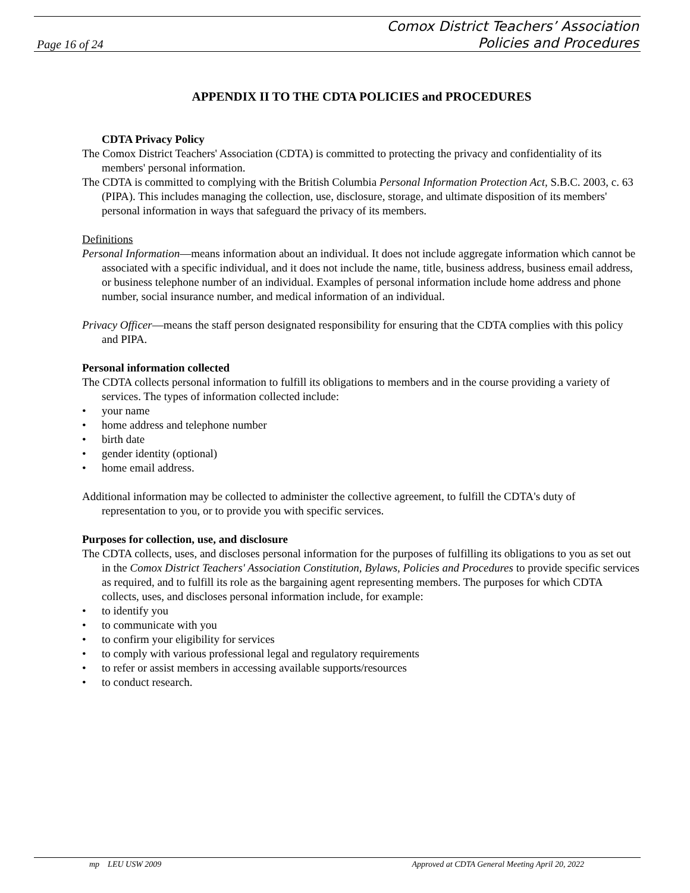Page 16 of 24
Comox District Teachers’ Association
Policies and Procedures
APPENDIX II TO THE CDTA POLICIES and PROCEDURES
CDTA Privacy Policy
The Comox District Teachers' Association (CDTA) is committed to protecting the privacy and confidentiality of its members' personal information.
The CDTA is committed to complying with the British Columbia Personal Information Protection Act, S.B.C. 2003, c. 63 (PIPA). This includes managing the collection, use, disclosure, storage, and ultimate disposition of its members' personal information in ways that safeguard the privacy of its members.
Definitions
Personal Information—means information about an individual. It does not include aggregate information which cannot be associated with a specific individual, and it does not include the name, title, business address, business email address, or business telephone number of an individual. Examples of personal information include home address and phone number, social insurance number, and medical information of an individual.
Privacy Officer—means the staff person designated responsibility for ensuring that the CDTA complies with this policy and PIPA.
Personal information collected
The CDTA collects personal information to fulfill its obligations to members and in the course providing a variety of services. The types of information collected include:
• your name
• home address and telephone number
• birth date
• gender identity (optional)
• home email address.
Additional information may be collected to administer the collective agreement, to fulfill the CDTA's duty of representation to you, or to provide you with specific services.
Purposes for collection, use, and disclosure
The CDTA collects, uses, and discloses personal information for the purposes of fulfilling its obligations to you as set out in the Comox District Teachers' Association Constitution, Bylaws, Policies and Procedures to provide specific services as required, and to fulfill its role as the bargaining agent representing members. The purposes for which CDTA collects, uses, and discloses personal information include, for example:
• to identify you
• to communicate with you
• to confirm your eligibility for services
• to comply with various professional legal and regulatory requirements
• to refer or assist members in accessing available supports/resources
• to conduct research.
mp LEU USW 2009 Approved at CDTA General Meeting April 20, 2022